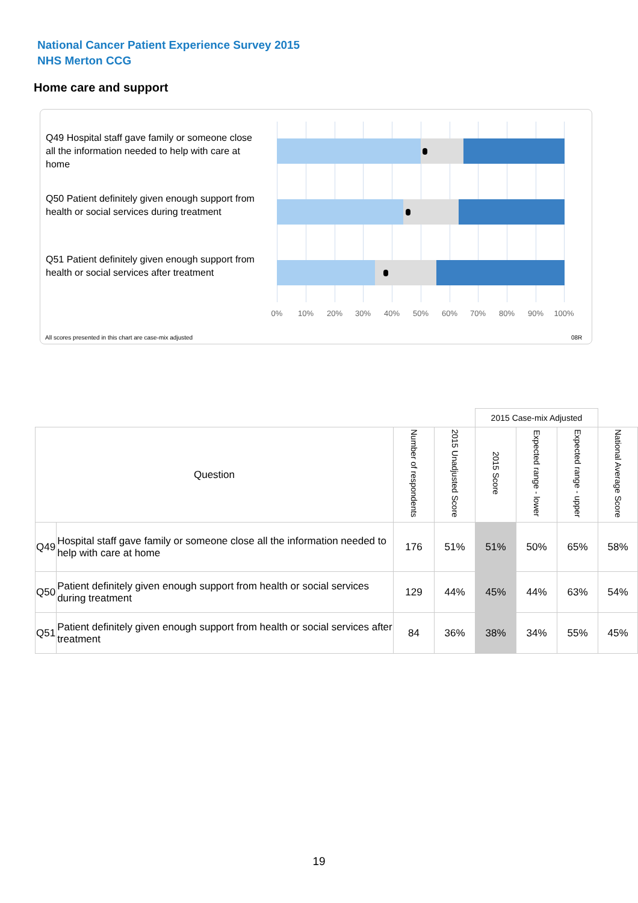National Cancer Patient Experience Survey 2015
NHS Merton CCG
Home care and support
Q49 Hospital staff gave family or someone close all the information needed to help with care at home
Q50 Patient definitely given enough support from health or social services during treatment
Q51 Patient definitely given enough support from health or social services after treatment
0% 10% 20% 30% 40% 50% 60% 70% 80% 90% 100%
All scores presented in this chart are case-mix adjusted
08R
| | | | | 2015 Case-mix Adjusted | | | |
| Question | | Number of respondents | 2015 Unadjusted Score | 2015 Score | Expected range - lower | Expected range - upper | National Average Score |
| Q49 | Hospital staff gave family or someone close all the information needed to help with care at home | 176 | 51% | 51% | 50% | 65% | 58% |
| Q50 | Patient definitely given enough support from health or social services during treatment | 129 | 44% | 45% | 44% | 63% | 54% |
| Q51 | Patient definitely given enough support from health or social services after treatment | 84 | 36% | 38% | 34% | 55% | 45% |
19